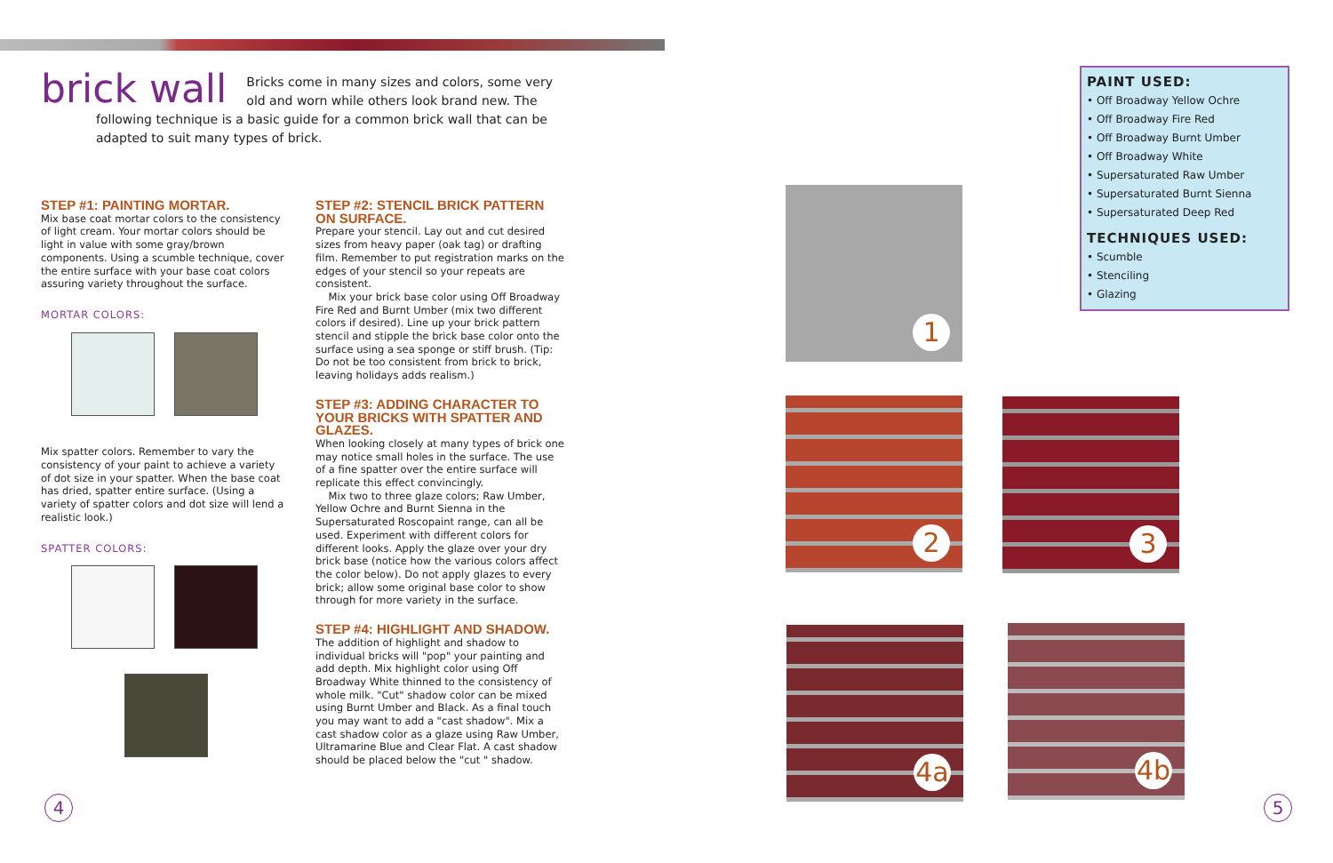brick wall
Bricks come in many sizes and colors, some very old and worn while others look brand new. The following technique is a basic guide for a common brick wall that can be adapted to suit many types of brick.
STEP #1: PAINTING MORTAR.
Mix base coat mortar colors to the consistency of light cream. Your mortar colors should be light in value with some gray/brown components. Using a scumble technique, cover the entire surface with your base coat colors assuring variety throughout the surface.
MORTAR COLORS:
Mix spatter colors. Remember to vary the consistency of your paint to achieve a variety of dot size in your spatter. When the base coat has dried, spatter entire surface. (Using a variety of spatter colors and dot size will lend a realistic look.)
SPATTER COLORS:
STEP #2: STENCIL BRICK PATTERN ON SURFACE.
Prepare your stencil. Lay out and cut desired sizes from heavy paper (oak tag) or drafting film. Remember to put registration marks on the edges of your stencil so your repeats are consistent.
Mix your brick base color using Off Broadway Fire Red and Burnt Umber (mix two different colors if desired). Line up your brick pattern stencil and stipple the brick base color onto the surface using a sea sponge or stiff brush. (Tip: Do not be too consistent from brick to brick, leaving holidays adds realism.)
STEP #3: ADDING CHARACTER TO YOUR BRICKS WITH SPATTER AND GLAZES.
When looking closely at many types of brick one may notice small holes in the surface. The use of a fine spatter over the entire surface will replicate this effect convincingly.
Mix two to three glaze colors; Raw Umber, Yellow Ochre and Burnt Sienna in the Supersaturated Roscopaint range, can all be used. Experiment with different colors for different looks. Apply the glaze over your dry brick base (notice how the various colors affect the color below). Do not apply glazes to every brick; allow some original base color to show through for more variety in the surface.
STEP #4: HIGHLIGHT AND SHADOW.
The addition of highlight and shadow to individual bricks will "pop" your painting and add depth. Mix highlight color using Off Broadway White thinned to the consistency of whole milk. "Cut" shadow color can be mixed using Burnt Umber and Black. As a final touch you may want to add a "cast shadow". Mix a cast shadow color as a glaze using Raw Umber, Ultramarine Blue and Clear Flat. A cast shadow should be placed below the "cut " shadow.
PAINT USED:
• Off Broadway Yellow Ochre
• Off Broadway Fire Red
• Off Broadway Burnt Umber
• Off Broadway White
• Supersaturated Raw Umber
• Supersaturated Burnt Sienna
• Supersaturated Deep Red
TECHNIQUES USED:
• Scumble
• Stenciling
• Glazing
1
2 3
4a 4b
4 5